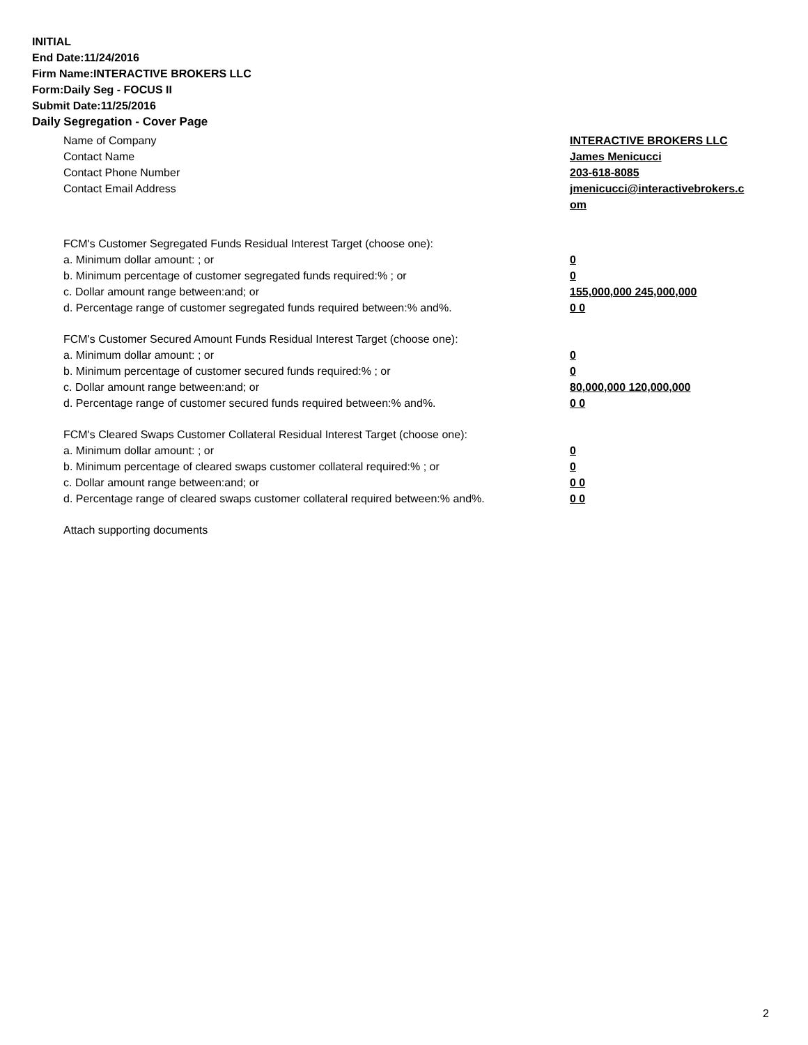INITIAL
End Date:11/24/2016
Firm Name:INTERACTIVE BROKERS LLC
Form:Daily Seg - FOCUS II
Submit Date:11/25/2016
Daily Segregation - Cover Page
Name of Company INTERACTIVE BROKERS LLC
Contact Name James Menicucci
Contact Phone Number 203-618-8085
Contact Email Address jmenicucci@interactivebrokers.c
om
FCM's Customer Segregated Funds Residual Interest Target (choose one):
a. Minimum dollar amount: ; or 0
b. Minimum percentage of customer segregated funds required:% ; or 0
c. Dollar amount range between:and; or 155,000,000 245,000,000
d. Percentage range of customer segregated funds required between:% and%. 0 0
FCM's Customer Secured Amount Funds Residual Interest Target (choose one):
a. Minimum dollar amount: ; or 0
b. Minimum percentage of customer secured funds required:% ; or 0
c. Dollar amount range between:and; or 80,000,000 120,000,000
d. Percentage range of customer secured funds required between:% and%. 0 0
FCM's Cleared Swaps Customer Collateral Residual Interest Target (choose one):
a. Minimum dollar amount: ; or 0
b. Minimum percentage of cleared swaps customer collateral required:% ; or 0
c. Dollar amount range between:and; or 0 0
d. Percentage range of cleared swaps customer collateral required between:% and%.
0 0
Attach supporting documents
2